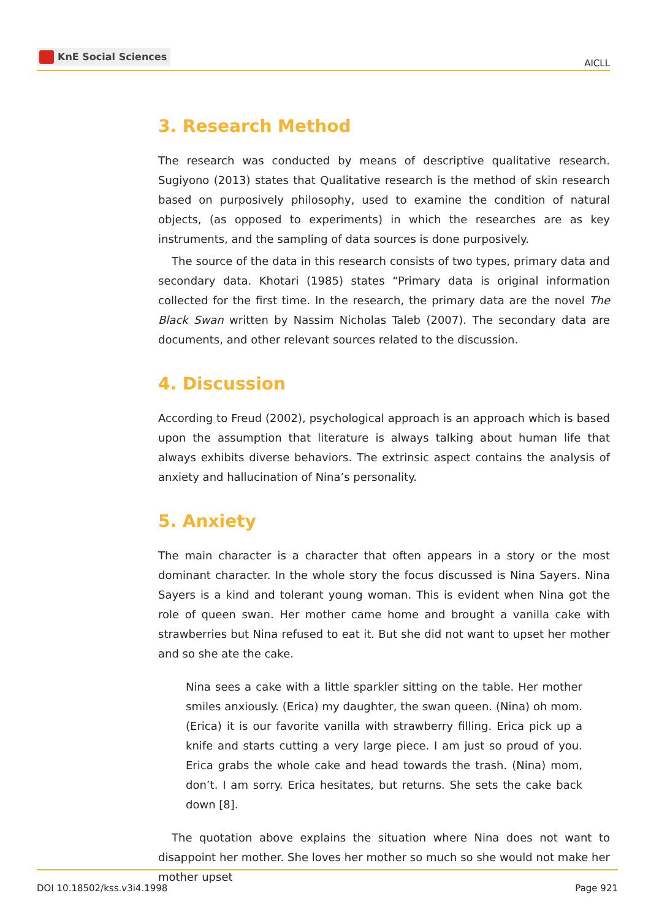KnE Social Sciences
AICLL
3. Research Method
The research was conducted by means of descriptive qualitative research. Sugiyono (2013) states that Qualitative research is the method of skin research based on purposively philosophy, used to examine the condition of natural objects, (as opposed to experiments) in which the researches are as key instruments, and the sampling of data sources is done purposively.
The source of the data in this research consists of two types, primary data and secondary data. Khotari (1985) states “Primary data is original information collected for the first time. In the research, the primary data are the novel The Black Swan written by Nassim Nicholas Taleb (2007). The secondary data are documents, and other relevant sources related to the discussion.
4. Discussion
According to Freud (2002), psychological approach is an approach which is based upon the assumption that literature is always talking about human life that always exhibits diverse behaviors. The extrinsic aspect contains the analysis of anxiety and hallucination of Nina’s personality.
5. Anxiety
The main character is a character that often appears in a story or the most dominant character. In the whole story the focus discussed is Nina Sayers. Nina Sayers is a kind and tolerant young woman. This is evident when Nina got the role of queen swan. Her mother came home and brought a vanilla cake with strawberries but Nina refused to eat it. But she did not want to upset her mother and so she ate the cake.
Nina sees a cake with a little sparkler sitting on the table. Her mother smiles anxiously. (Erica) my daughter, the swan queen. (Nina) oh mom. (Erica) it is our favorite vanilla with strawberry filling. Erica pick up a knife and starts cutting a very large piece. I am just so proud of you. Erica grabs the whole cake and head towards the trash. (Nina) mom, don’t. I am sorry. Erica hesitates, but returns. She sets the cake back down [8].
The quotation above explains the situation where Nina does not want to disappoint her mother. She loves her mother so much so she would not make her mother upset
DOI 10.18502/kss.v3i4.1998 Page 921